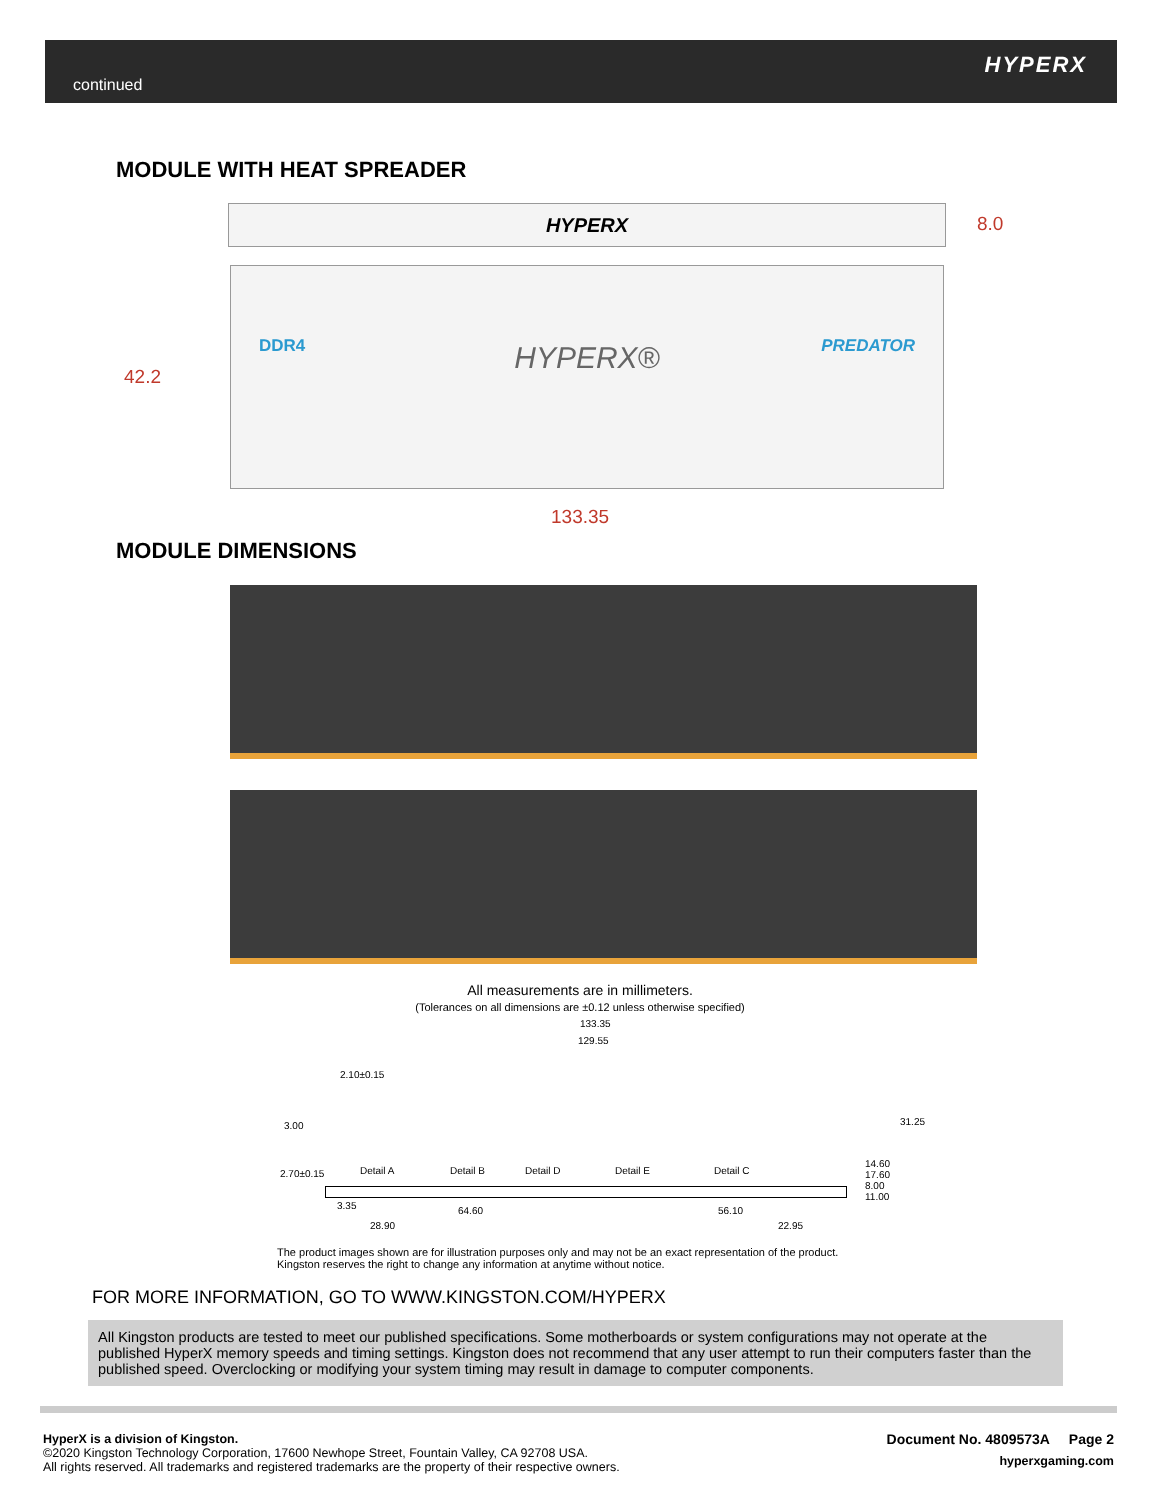continued
HYPERX
MODULE WITH HEAT SPREADER
HYPERX 8.0
DDR4 HYPERX® PREDATOR
42.2
133.35
MODULE DIMENSIONS
All measurements are in millimeters.
(Tolerances on all dimensions are ±0.12 unless otherwise specified)
133.35
129.55
2.10±0.15
3.00
Detail A Detail B Detail D Detail E Detail C
3.35 64.60 56.10
28.90 22.95
2.70±0.15
14.60 17.60 8.00 11.00
31.25
The product images shown are for illustration purposes only and may not be an exact representation of the product.
Kingston reserves the right to change any information at anytime without notice.
FOR MORE INFORMATION, GO TO WWW.KINGSTON.COM/HYPERX
All Kingston products are tested to meet our published specifications. Some motherboards or system configurations may not operate at the published HyperX memory speeds and timing settings. Kingston does not recommend that any user attempt to run their computers faster than the published speed. Overclocking or modifying your system timing may result in damage to computer components.
HyperX is a division of Kingston.
©2020 Kingston Technology Corporation, 17600 Newhope Street, Fountain Valley, CA 92708 USA.
All rights reserved. All trademarks and registered trademarks are the property of their respective owners.
Document No. 4809573A Page 2
hyperxgaming.com